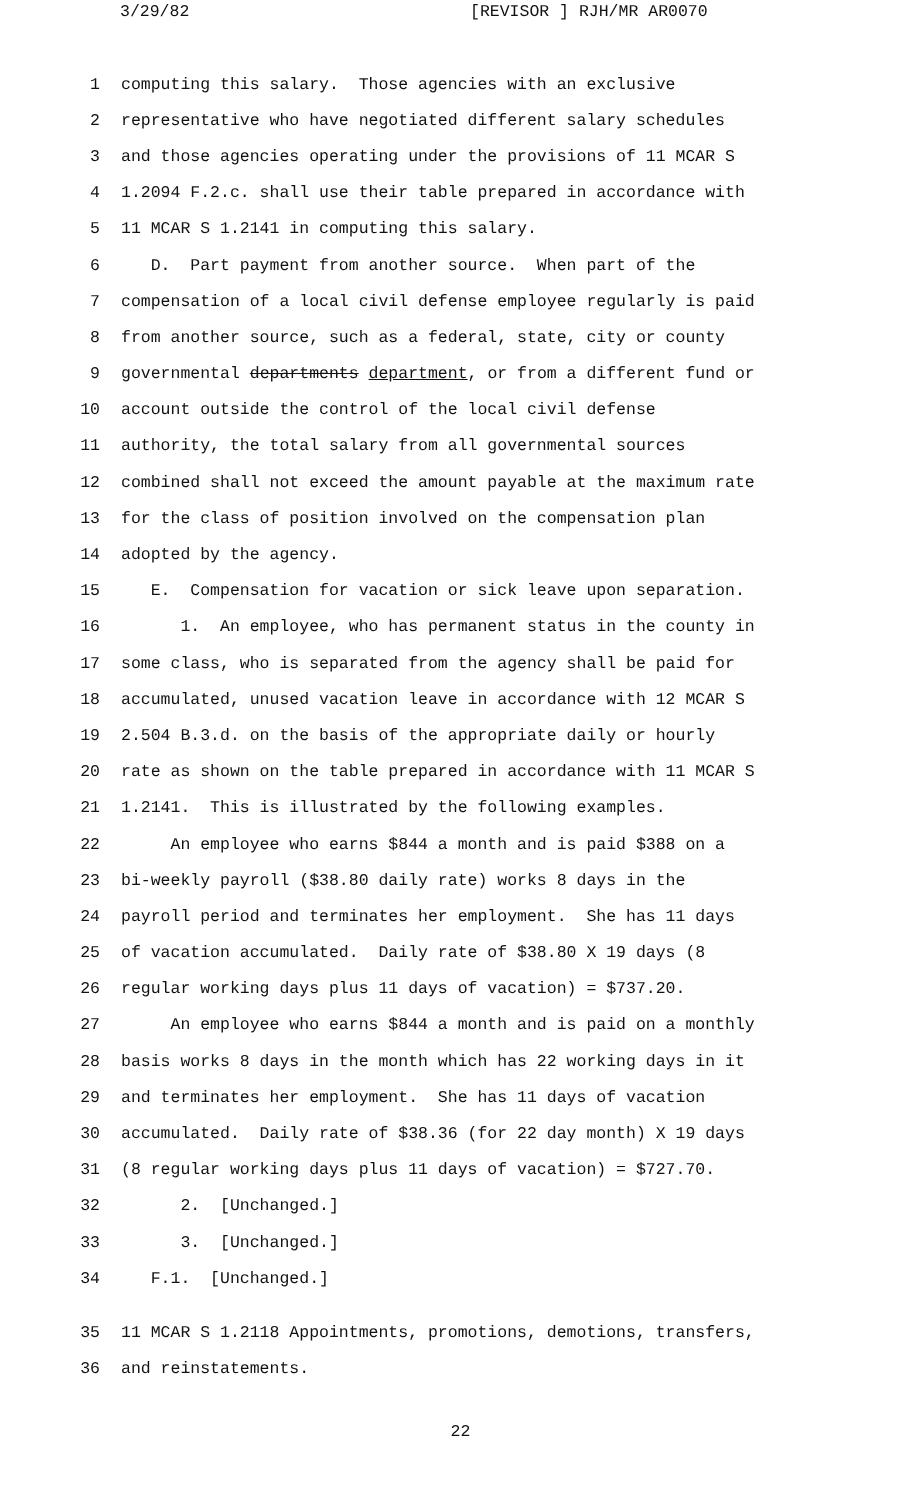3/29/82 [REVISOR ] RJH/MR AR0070
1 computing this salary. Those agencies with an exclusive
2 representative who have negotiated different salary schedules
3 and those agencies operating under the provisions of 11 MCAR S
4 1.2094 F.2.c. shall use their table prepared in accordance with
5 11 MCAR S 1.2141 in computing this salary.
6 D. Part payment from another source. When part of the
7 compensation of a local civil defense employee regularly is paid
8 from another source, such as a federal, state, city or county
9 governmental departments department, or from a different fund or
10 account outside the control of the local civil defense
11 authority, the total salary from all governmental sources
12 combined shall not exceed the amount payable at the maximum rate
13 for the class of position involved on the compensation plan
14 adopted by the agency.
15 E. Compensation for vacation or sick leave upon separation.
16 1. An employee, who has permanent status in the county in
17 some class, who is separated from the agency shall be paid for
18 accumulated, unused vacation leave in accordance with 12 MCAR S
19 2.504 B.3.d. on the basis of the appropriate daily or hourly
20 rate as shown on the table prepared in accordance with 11 MCAR S
21 1.2141. This is illustrated by the following examples.
22 An employee who earns $844 a month and is paid $388 on a
23 bi-weekly payroll ($38.80 daily rate) works 8 days in the
24 payroll period and terminates her employment. She has 11 days
25 of vacation accumulated. Daily rate of $38.80 X 19 days (8
26 regular working days plus 11 days of vacation) = $737.20.
27 An employee who earns $844 a month and is paid on a monthly
28 basis works 8 days in the month which has 22 working days in it
29 and terminates her employment. She has 11 days of vacation
30 accumulated. Daily rate of $38.36 (for 22 day month) X 19 days
31 (8 regular working days plus 11 days of vacation) = $727.70.
32 2. [Unchanged.]
33 3. [Unchanged.]
34 F.1. [Unchanged.]
35 11 MCAR S 1.2118 Appointments, promotions, demotions, transfers,
36 and reinstatements.
22